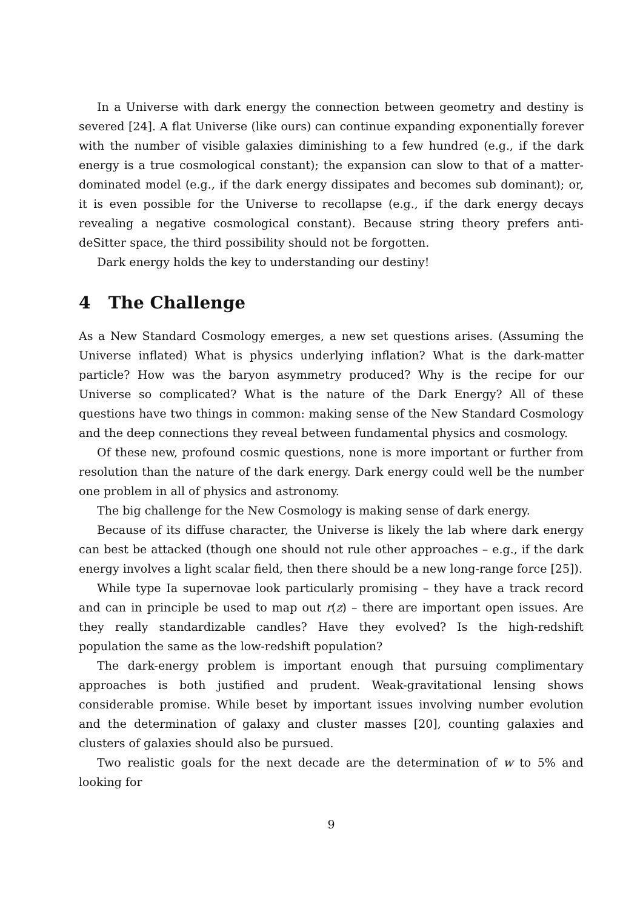In a Universe with dark energy the connection between geometry and destiny is severed [24]. A flat Universe (like ours) can continue expanding exponentially forever with the number of visible galaxies diminishing to a few hundred (e.g., if the dark energy is a true cosmological constant); the expansion can slow to that of a matter-dominated model (e.g., if the dark energy dissipates and becomes sub dominant); or, it is even possible for the Universe to recollapse (e.g., if the dark energy decays revealing a negative cosmological constant). Because string theory prefers anti-deSitter space, the third possibility should not be forgotten.
Dark energy holds the key to understanding our destiny!
4 The Challenge
As a New Standard Cosmology emerges, a new set questions arises. (Assuming the Universe inflated) What is physics underlying inflation? What is the dark-matter particle? How was the baryon asymmetry produced? Why is the recipe for our Universe so complicated? What is the nature of the Dark Energy? All of these questions have two things in common: making sense of the New Standard Cosmology and the deep connections they reveal between fundamental physics and cosmology.
Of these new, profound cosmic questions, none is more important or further from resolution than the nature of the dark energy. Dark energy could well be the number one problem in all of physics and astronomy.
The big challenge for the New Cosmology is making sense of dark energy.
Because of its diffuse character, the Universe is likely the lab where dark energy can best be attacked (though one should not rule other approaches – e.g., if the dark energy involves a light scalar field, then there should be a new long-range force [25]).
While type Ia supernovae look particularly promising – they have a track record and can in principle be used to map out r(z) – there are important open issues. Are they really standardizable candles? Have they evolved? Is the high-redshift population the same as the low-redshift population?
The dark-energy problem is important enough that pursuing complimentary approaches is both justified and prudent. Weak-gravitational lensing shows considerable promise. While beset by important issues involving number evolution and the determination of galaxy and cluster masses [20], counting galaxies and clusters of galaxies should also be pursued.
Two realistic goals for the next decade are the determination of w to 5% and looking for
9